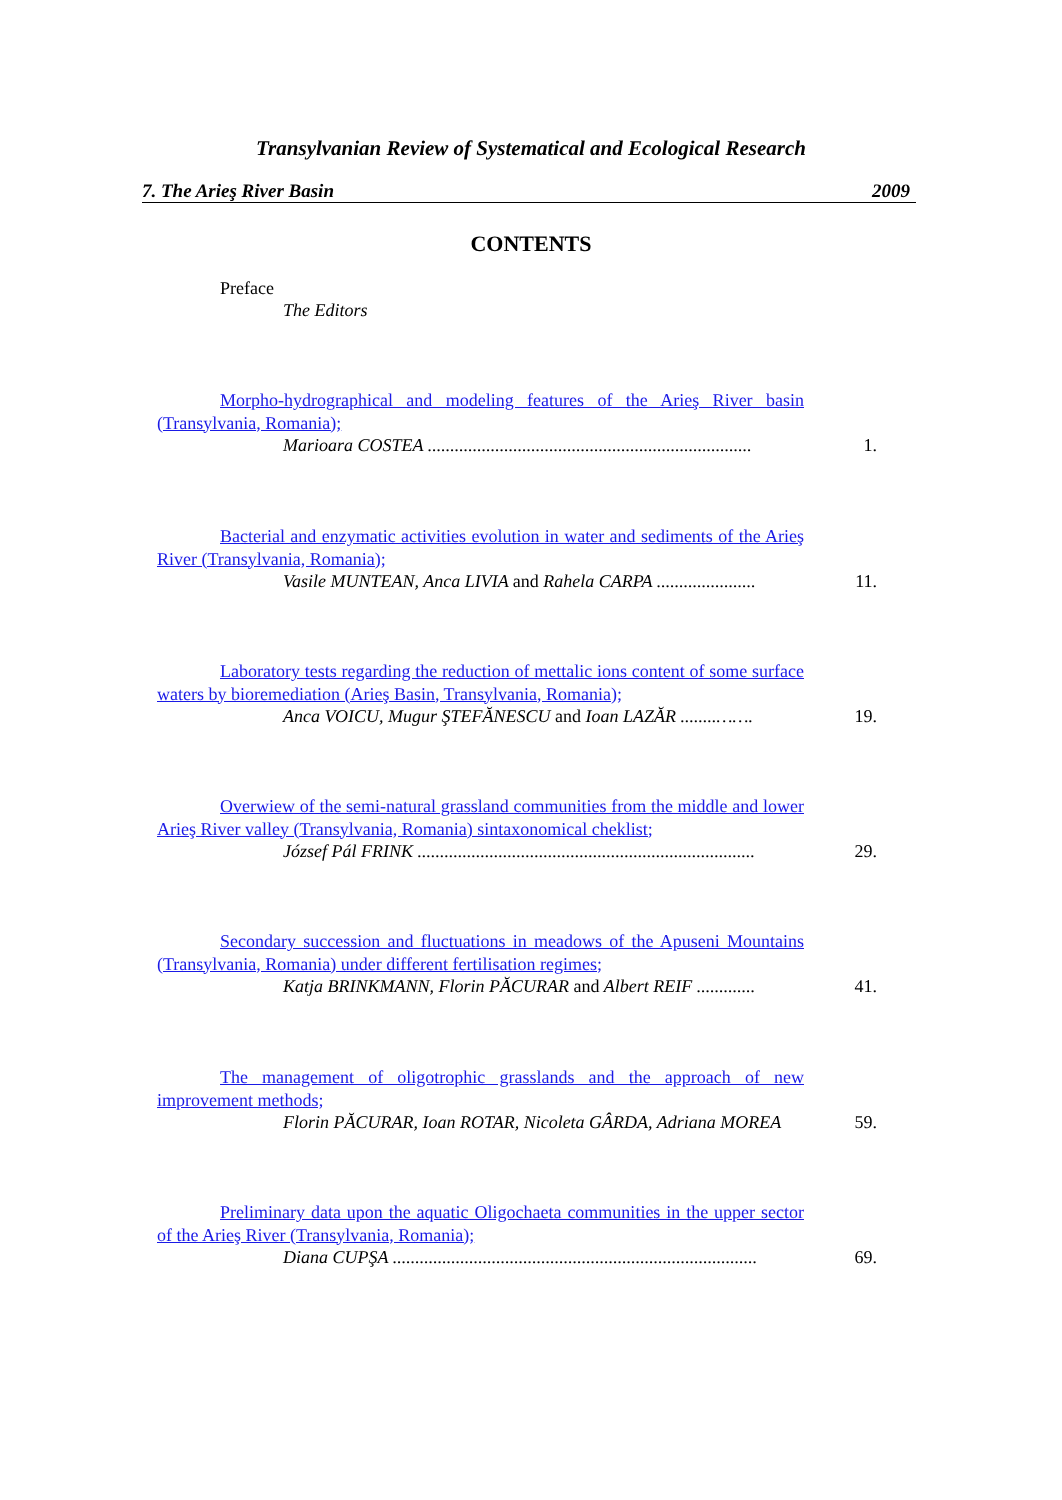Transylvanian Review of Systematical and Ecological Research
7. The Arieş River Basin 2009
CONTENTS
Preface
The Editors
Morpho-hydrographical and modeling features of the Arieş River basin (Transylvania, Romania);
Marioara COSTEA ........................................................................ 1.
Bacterial and enzymatic activities evolution in water and sediments of the Arieş River (Transylvania, Romania);
Vasile MUNTEAN, Anca LIVIA and Rahela CARPA ...................... 11.
Laboratory tests regarding the reduction of mettalic ions content of some surface waters by bioremediation (Arieş Basin, Transylvania, Romania);
Anca VOICU, Mugur ŞTEFĂNESCU and Ioan LAZĂR ........……. 19.
Overwiew of the semi-natural grassland communities from the middle and lower Arieş River valley (Transylvania, Romania) sintaxonomical cheklist;
József Pál FRINK ........................................................................... 29.
Secondary succession and fluctuations in meadows of the Apuseni Mountains (Transylvania, Romania) under different fertilisation regimes;
Katja BRINKMANN, Florin PĂCURAR and Albert REIF ............. 41.
The management of oligotrophic grasslands and the approach of new improvement methods;
Florin PĂCURAR, Ioan ROTAR, Nicoleta GÂRDA, Adriana MOREA 59.
Preliminary data upon the aquatic Oligochaeta communities in the upper sector of the Arieş River (Transylvania, Romania);
Diana CUPŞA ................................................................................. 69.